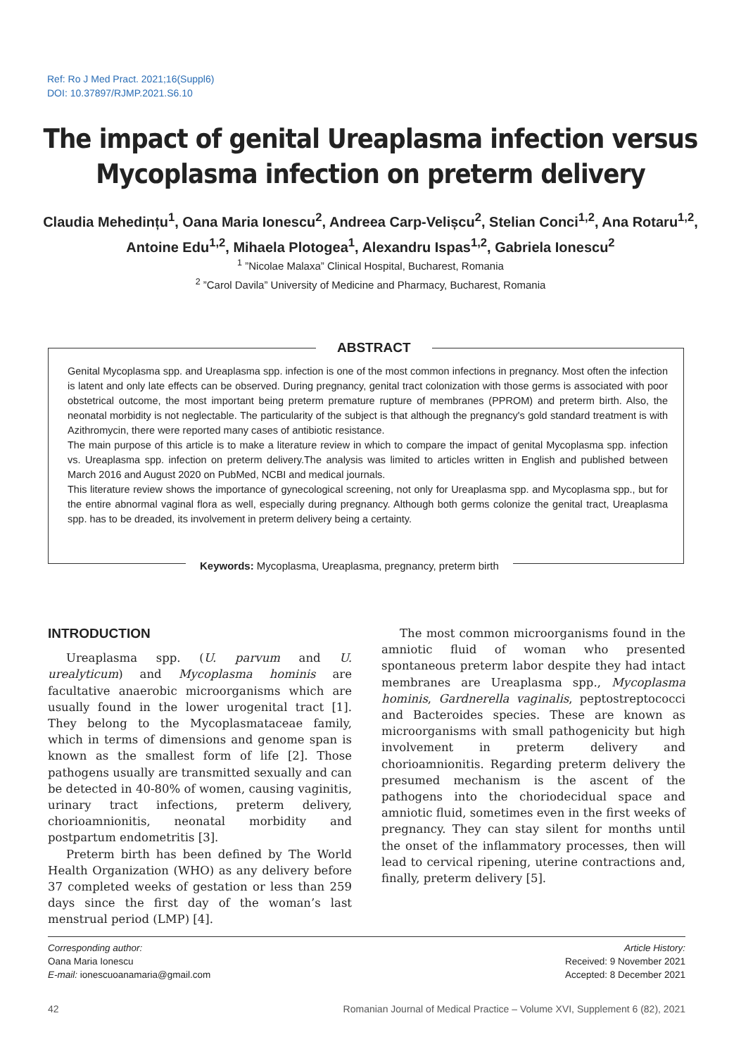Ref: Ro J Med Pract. 2021;16(Suppl6)
DOI: 10.37897/RJMP.2021.S6.10
The impact of genital Ureaplasma infection versus
Mycoplasma infection on preterm delivery
Claudia Mehedințu<sup>1</sup>, Oana Maria Ionescu<sup>2</sup>, Andreea Carp-Velișcu<sup>2</sup>, Stelian Conci<sup>1,2</sup>, Ana Rotaru<sup>1,2</sup>, Antoine Edu<sup>1,2</sup>, Mihaela Plotogea<sup>1</sup>, Alexandru Ispas<sup>1,2</sup>, Gabriela Ionescu<sup>2</sup>
<sup>1</sup> ”Nicolae Malaxa” Clinical Hospital, Bucharest, Romania
<sup>2</sup> ”Carol Davila” University of Medicine and Pharmacy, Bucharest, Romania
ABSTRACT
Genital Mycoplasma spp. and Ureaplasma spp. infection is one of the most common infections in pregnancy. Most often the infection is latent and only late effects can be observed. During pregnancy, genital tract colonization with those germs is associated with poor obstetrical outcome, the most important being preterm premature rupture of membranes (PPROM) and preterm birth. Also, the neonatal morbidity is not neglectable. The particularity of the subject is that although the pregnancy's gold standard treatment is with Azithromycin, there were reported many cases of antibiotic resistance.
The main purpose of this article is to make a literature review in which to compare the impact of genital Mycoplasma spp. infection vs. Ureaplasma spp. infection on preterm delivery.The analysis was limited to articles written in English and published between March 2016 and August 2020 on PubMed, NCBI and medical journals.
This literature review shows the importance of gynecological screening, not only for Ureaplasma spp. and Mycoplasma spp., but for the entire abnormal vaginal flora as well, especially during pregnancy. Although both germs colonize the genital tract, Ureaplasma spp. has to be dreaded, its involvement in preterm delivery being a certainty.
Keywords: Mycoplasma, Ureaplasma, pregnancy, preterm birth
INTRODUCTION
Ureaplasma spp. (U. parvum and U. urealyticum) and Mycoplasma hominis are facultative anaerobic microorganisms which are usually found in the lower urogenital tract [1]. They belong to the Mycoplasmataceae family, which in terms of dimensions and genome span is known as the smallest form of life [2]. Those pathogens usually are transmitted sexually and can be detected in 40-80% of women, causing vaginitis, urinary tract infections, preterm delivery, chorioamnionitis, neonatal morbidity and postpartum endometritis [3].
Preterm birth has been defined by The World Health Organization (WHO) as any delivery before 37 completed weeks of gestation or less than 259 days since the first day of the woman’s last menstrual period (LMP) [4].
The most common microorganisms found in the amniotic fluid of woman who presented spontaneous preterm labor despite they had intact membranes are Ureaplasma spp., Mycoplasma hominis, Gardnerella vaginalis, peptostreptococci and Bacteroides species. These are known as microorganisms with small pathogenicity but high involvement in preterm delivery and chorioamnionitis. Regarding preterm delivery the presumed mechanism is the ascent of the pathogens into the choriodecidual space and amniotic fluid, sometimes even in the first weeks of pregnancy. They can stay silent for months until the onset of the inflammatory processes, then will lead to cervical ripening, uterine contractions and, finally, preterm delivery [5].
Corresponding author:
Oana Maria Ionescu
E-mail: ionescuoanamaria@gmail.com
Article History:
Received: 9 November 2021
Accepted: 8 December 2021
42 Romanian Journal of Medical Practice – Volume XVI, Supplement 6 (82), 2021